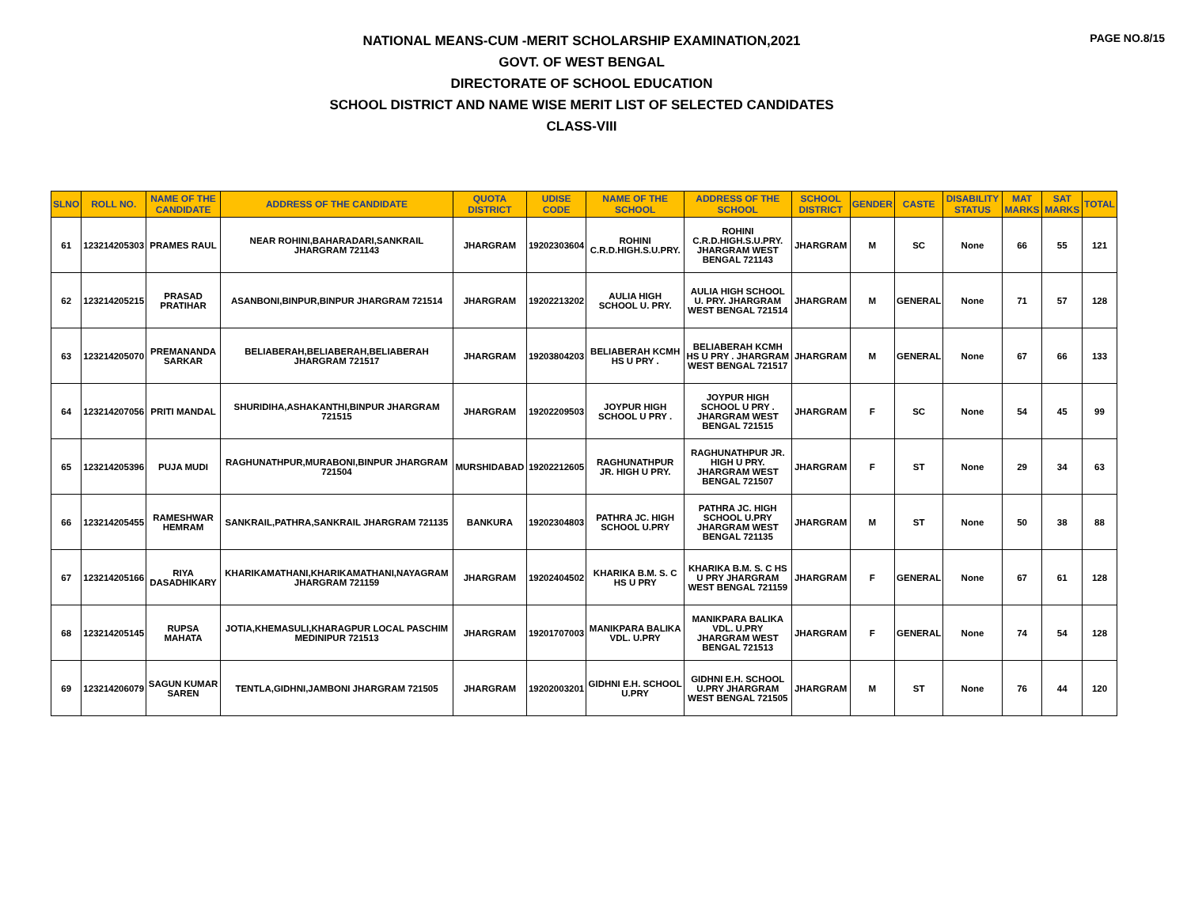PAGE NO.8/15
NATIONAL MEANS-CUM -MERIT SCHOLARSHIP EXAMINATION,2021
GOVT. OF WEST BENGAL
DIRECTORATE OF SCHOOL EDUCATION
SCHOOL DISTRICT AND NAME WISE MERIT LIST OF SELECTED CANDIDATES
CLASS-VIII
| SLNO | ROLL NO. | NAME OF THE CANDIDATE | ADDRESS OF THE CANDIDATE | QUOTA DISTRICT | UDISE CODE | NAME OF THE SCHOOL | ADDRESS OF THE SCHOOL | SCHOOL DISTRICT | GENDER | CASTE | DISABILITY STATUS | MAT MARKS | SAT MARKS | TOTAL |
| --- | --- | --- | --- | --- | --- | --- | --- | --- | --- | --- | --- | --- | --- | --- |
| 61 | 123214205303 | PRAMES RAUL | NEAR ROHINI,BAHARADARI,SANKRAIL JHARGRAM 721143 | JHARGRAM | 19202303604 | ROHINI C.R.D.HIGH.S.U.PRY. | ROHINI C.R.D.HIGH.S.U.PRY. JHARGRAM WEST BENGAL 721143 | JHARGRAM | M | SC | None | 66 | 55 | 121 |
| 62 | 123214205215 | PRASAD PRATIHAR | ASANBONI,BINPUR,BINPUR JHARGRAM 721514 | JHARGRAM | 19202213202 | AULIA HIGH SCHOOL U. PRY. | AULIA HIGH SCHOOL U. PRY. JHARGRAM WEST BENGAL 721514 | JHARGRAM | M | GENERAL | None | 71 | 57 | 128 |
| 63 | 123214205070 | PREMANANDA SARKAR | BELIABERAH,BELIABERAH,BELIABERAH JHARGRAM 721517 | JHARGRAM | 19203804203 | BELIABERAH KCMH HS U PRY . | BELIABERAH KCMH HS U PRY . JHARGRAM WEST BENGAL 721517 | JHARGRAM | M | GENERAL | None | 67 | 66 | 133 |
| 64 | 123214207056 | PRITI MANDAL | SHURIDIHA,ASHAKANTHI,BINPUR JHARGRAM 721515 | JHARGRAM | 19202209503 | JOYPUR HIGH SCHOOL U PRY . | JOYPUR HIGH SCHOOL U PRY . JHARGRAM WEST BENGAL 721515 | JHARGRAM | F | SC | None | 54 | 45 | 99 |
| 65 | 123214205396 | PUJA MUDI | RAGHUNATHPUR,MURABONI,BINPUR JHARGRAM 721504 | MURSHIDABAD | 19202212605 | RAGHUNATHPUR JR. HIGH U PRY. | RAGHUNATHPUR JR. HIGH U PRY. JHARGRAM WEST BENGAL 721507 | JHARGRAM | F | ST | None | 29 | 34 | 63 |
| 66 | 123214205455 | RAMESHWAR HEMRAM | SANKRAIL,PATHRA,SANKRAIL JHARGRAM 721135 | BANKURA | 19202304803 | PATHRA JC. HIGH SCHOOL U.PRY | PATHRA JC. HIGH SCHOOL U.PRY JHARGRAM WEST BENGAL 721135 | JHARGRAM | M | ST | None | 50 | 38 | 88 |
| 67 | 123214205166 | RIYA DASADHIKARY | KHARIKAMATHANI,KHARIKAMATHANI,NAYAGRAM JHARGRAM 721159 | JHARGRAM | 19202404502 | KHARIKA B.M. S. C HS U PRY | KHARIKA B.M. S. C HS U PRY JHARGRAM WEST BENGAL 721159 | JHARGRAM | F | GENERAL | None | 67 | 61 | 128 |
| 68 | 123214205145 | RUPSA MAHATA | JOTIA,KHEMASULI,KHARAGPUR LOCAL PASCHIM MEDINIPUR 721513 | JHARGRAM | 19201707003 | MANIKPARA BALIKA VDL. U.PRY | MANIKPARA BALIKA VDL. U.PRY JHARGRAM WEST BENGAL 721513 | JHARGRAM | F | GENERAL | None | 74 | 54 | 128 |
| 69 | 123214206079 | SAGUN KUMAR SAREN | TENTLA,GIDHNI,JAMBONI JHARGRAM 721505 | JHARGRAM | 19202003201 | GIDHNI E.H. SCHOOL U.PRY | GIDHNI E.H. SCHOOL U.PRY JHARGRAM WEST BENGAL 721505 | JHARGRAM | M | ST | None | 76 | 44 | 120 |